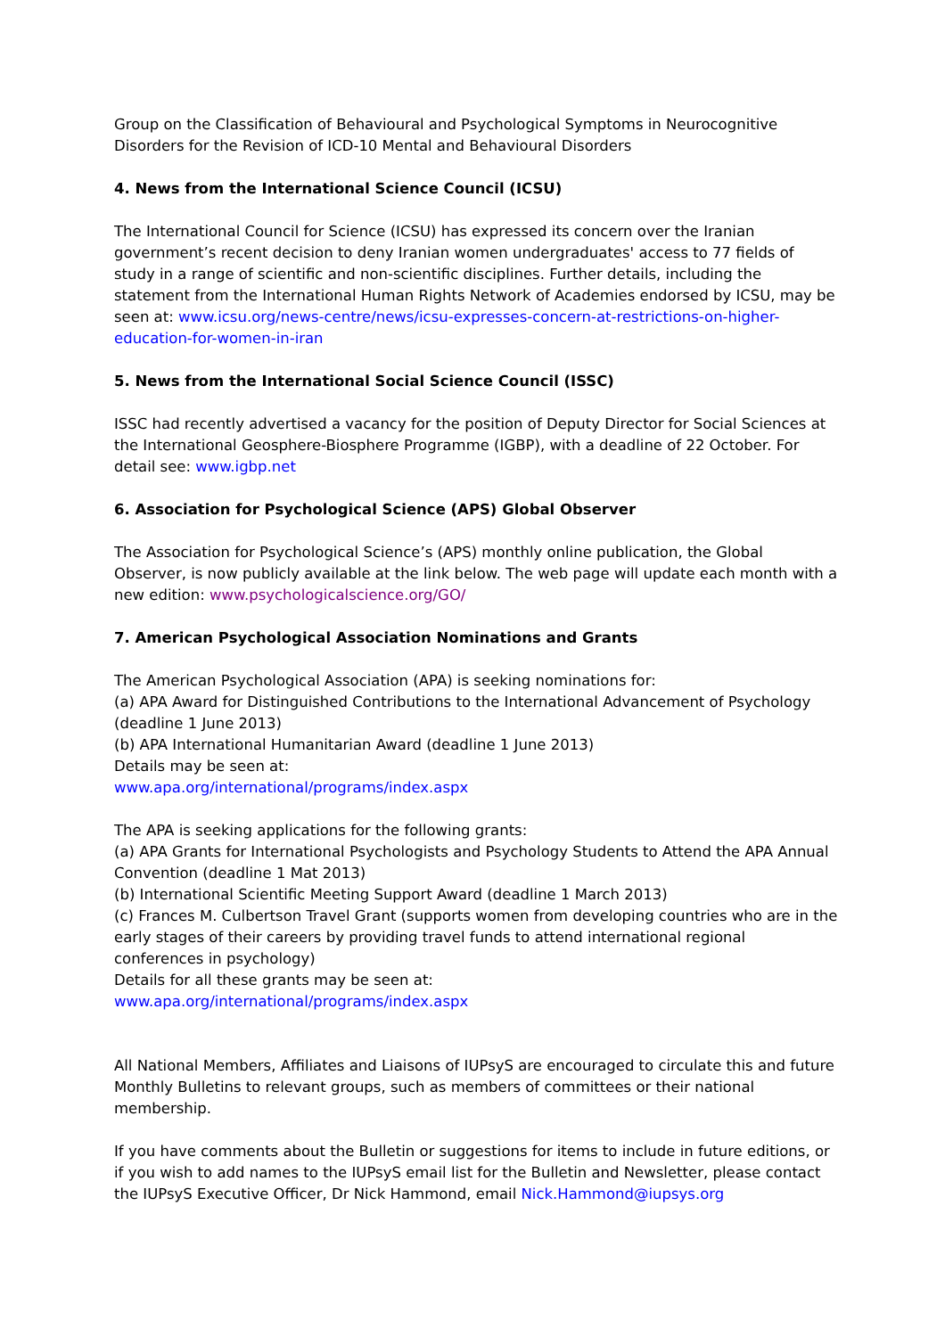Group on the Classification of Behavioural and Psychological Symptoms in Neurocognitive Disorders for the Revision of ICD-10 Mental and Behavioural Disorders
4. News from the International Science Council (ICSU)
The International Council for Science (ICSU) has expressed its concern over the Iranian government’s recent decision to deny Iranian women undergraduates' access to 77 fields of study in a range of scientific and non-scientific disciplines. Further details, including the statement from the International Human Rights Network of Academies endorsed by ICSU, may be seen at: www.icsu.org/news-centre/news/icsu-expresses-concern-at-restrictions-on-higher-education-for-women-in-iran
5. News from the International Social Science Council (ISSC)
ISSC had recently advertised a vacancy for the position of Deputy Director for Social Sciences at the International Geosphere-Biosphere Programme (IGBP), with a deadline of 22 October. For detail see: www.igbp.net
6. Association for Psychological Science (APS) Global Observer
The Association for Psychological Science’s (APS) monthly online publication, the Global Observer, is now publicly available at the link below. The web page will update each month with a new edition: www.psychologicalscience.org/GO/
7. American Psychological Association Nominations and Grants
The American Psychological Association (APA) is seeking nominations for:
(a) APA Award for Distinguished Contributions to the International Advancement of Psychology (deadline 1 June 2013)
(b) APA International Humanitarian Award (deadline 1 June 2013)
Details may be seen at:
www.apa.org/international/programs/index.aspx
The APA is seeking applications for the following grants:
(a) APA Grants for International Psychologists and Psychology Students to Attend the APA Annual Convention (deadline 1 Mat 2013)
(b) International Scientific Meeting Support Award (deadline 1 March 2013)
(c) Frances M. Culbertson Travel Grant (supports women from developing countries who are in the early stages of their careers by providing travel funds to attend international regional conferences in psychology)
Details for all these grants may be seen at:
www.apa.org/international/programs/index.aspx
All National Members, Affiliates and Liaisons of IUPsyS are encouraged to circulate this and future Monthly Bulletins to relevant groups, such as members of committees or their national membership.
If you have comments about the Bulletin or suggestions for items to include in future editions, or if you wish to add names to the IUPsyS email list for the Bulletin and Newsletter, please contact the IUPsyS Executive Officer, Dr Nick Hammond, email Nick.Hammond@iupsys.org